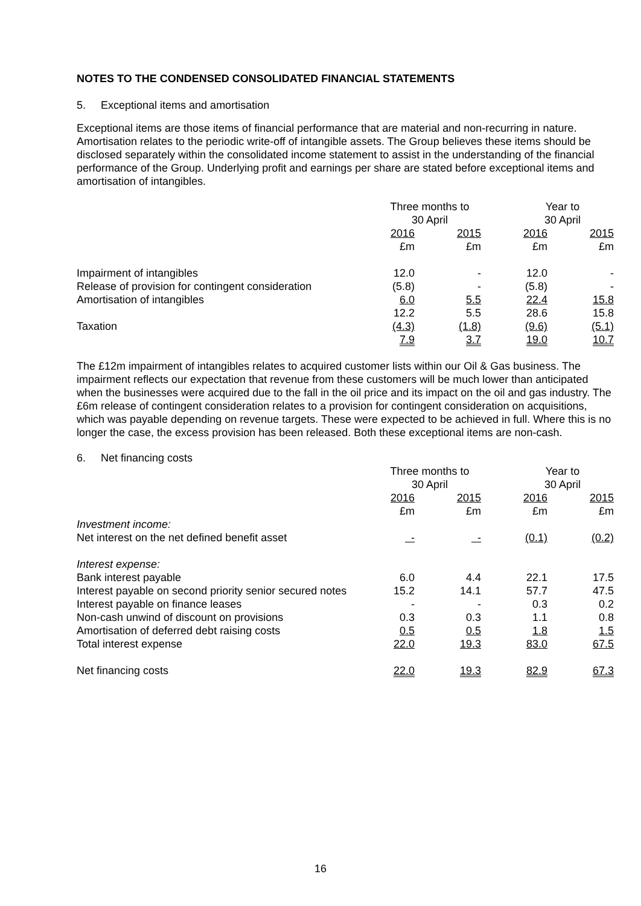NOTES TO THE CONDENSED CONSOLIDATED FINANCIAL STATEMENTS
5. Exceptional items and amortisation
Exceptional items are those items of financial performance that are material and non-recurring in nature. Amortisation relates to the periodic write-off of intangible assets. The Group believes these items should be disclosed separately within the consolidated income statement to assist in the understanding of the financial performance of the Group. Underlying profit and earnings per share are stated before exceptional items and amortisation of intangibles.
| | Three months to 30 April | | | | Year to 30 April | | |
| | 2016 £m | | 2015 £m | | 2016 £m | | 2015 £m |
| Impairment of intangibles | 12.0 | | - | | 12.0 | | - |
| Release of provision for contingent consideration | (5.8) | | - | | (5.8) | | - |
| Amortisation of intangibles | 6.0 | | 5.5 | | 22.4 | | 15.8 |
| | 12.2 | | 5.5 | | 28.6 | | 15.8 |
| Taxation | (4.3) | | (1.8) | | (9.6) | | (5.1) |
| | 7.9 | | 3.7 | | 19.0 | | 10.7 |
The £12m impairment of intangibles relates to acquired customer lists within our Oil & Gas business. The impairment reflects our expectation that revenue from these customers will be much lower than anticipated when the businesses were acquired due to the fall in the oil price and its impact on the oil and gas industry. The £6m release of contingent consideration relates to a provision for contingent consideration on acquisitions, which was payable depending on revenue targets. These were expected to be achieved in full. Where this is no longer the case, the excess provision has been released. Both these exceptional items are non-cash.
6. Net financing costs
| | Three months to 30 April | | | | Year to 30 April | | |
| | 2016 £m | | 2015 £m | | 2016 £m | | 2015 £m |
| Investment income: | | | | | | | |
| Net interest on the net defined benefit asset | - | | - | | (0.1) | | (0.2) |
| Interest expense: | | | | | | | |
| Bank interest payable | 6.0 | | 4.4 | | 22.1 | | 17.5 |
| Interest payable on second priority senior secured notes | 15.2 | | 14.1 | | 57.7 | | 47.5 |
| Interest payable on finance leases | - | | - | | 0.3 | | 0.2 |
| Non-cash unwind of discount on provisions | 0.3 | | 0.3 | | 1.1 | | 0.8 |
| Amortisation of deferred debt raising costs | 0.5 | | 0.5 | | 1.8 | | 1.5 |
| Total interest expense | 22.0 | | 19.3 | | 83.0 | | 67.5 |
| Net financing costs | 22.0 | | 19.3 | | 82.9 | | 67.3 |
16